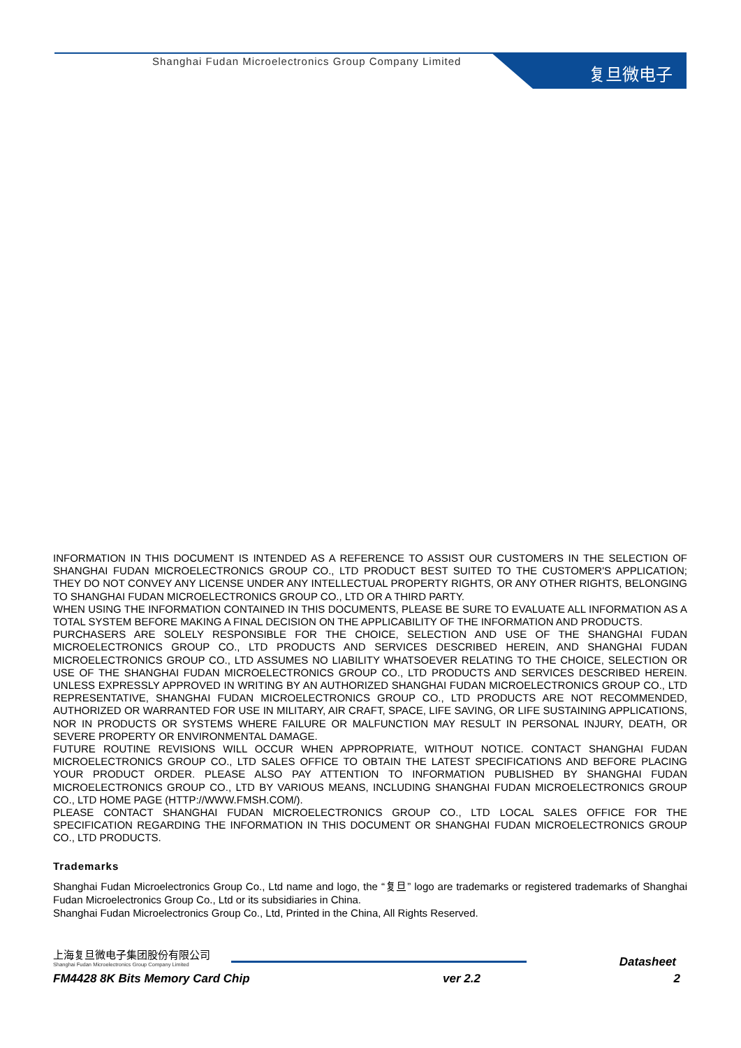Shanghai Fudan Microelectronics Group Company Limited
复旦微电子
INFORMATION IN THIS DOCUMENT IS INTENDED AS A REFERENCE TO ASSIST OUR CUSTOMERS IN THE SELECTION OF SHANGHAI FUDAN MICROELECTRONICS GROUP CO., LTD PRODUCT BEST SUITED TO THE CUSTOMER'S APPLICATION; THEY DO NOT CONVEY ANY LICENSE UNDER ANY INTELLECTUAL PROPERTY RIGHTS, OR ANY OTHER RIGHTS, BELONGING TO SHANGHAI FUDAN MICROELECTRONICS GROUP CO., LTD OR A THIRD PARTY.
WHEN USING THE INFORMATION CONTAINED IN THIS DOCUMENTS, PLEASE BE SURE TO EVALUATE ALL INFORMATION AS A TOTAL SYSTEM BEFORE MAKING A FINAL DECISION ON THE APPLICABILITY OF THE INFORMATION AND PRODUCTS.
PURCHASERS ARE SOLELY RESPONSIBLE FOR THE CHOICE, SELECTION AND USE OF THE SHANGHAI FUDAN MICROELECTRONICS GROUP CO., LTD PRODUCTS AND SERVICES DESCRIBED HEREIN, AND SHANGHAI FUDAN MICROELECTRONICS GROUP CO., LTD ASSUMES NO LIABILITY WHATSOEVER RELATING TO THE CHOICE, SELECTION OR USE OF THE SHANGHAI FUDAN MICROELECTRONICS GROUP CO., LTD PRODUCTS AND SERVICES DESCRIBED HEREIN. UNLESS EXPRESSLY APPROVED IN WRITING BY AN AUTHORIZED SHANGHAI FUDAN MICROELECTRONICS GROUP CO., LTD REPRESENTATIVE, SHANGHAI FUDAN MICROELECTRONICS GROUP CO., LTD PRODUCTS ARE NOT RECOMMENDED, AUTHORIZED OR WARRANTED FOR USE IN MILITARY, AIR CRAFT, SPACE, LIFE SAVING, OR LIFE SUSTAINING APPLICATIONS, NOR IN PRODUCTS OR SYSTEMS WHERE FAILURE OR MALFUNCTION MAY RESULT IN PERSONAL INJURY, DEATH, OR SEVERE PROPERTY OR ENVIRONMENTAL DAMAGE.
FUTURE ROUTINE REVISIONS WILL OCCUR WHEN APPROPRIATE, WITHOUT NOTICE. CONTACT SHANGHAI FUDAN MICROELECTRONICS GROUP CO., LTD SALES OFFICE TO OBTAIN THE LATEST SPECIFICATIONS AND BEFORE PLACING YOUR PRODUCT ORDER. PLEASE ALSO PAY ATTENTION TO INFORMATION PUBLISHED BY SHANGHAI FUDAN MICROELECTRONICS GROUP CO., LTD BY VARIOUS MEANS, INCLUDING SHANGHAI FUDAN MICROELECTRONICS GROUP CO., LTD HOME PAGE (HTTP://WWW.FMSH.COM/).
PLEASE CONTACT SHANGHAI FUDAN MICROELECTRONICS GROUP CO., LTD LOCAL SALES OFFICE FOR THE SPECIFICATION REGARDING THE INFORMATION IN THIS DOCUMENT OR SHANGHAI FUDAN MICROELECTRONICS GROUP CO., LTD PRODUCTS.
Trademarks
Shanghai Fudan Microelectronics Group Co., Ltd name and logo, the “复旦” logo are trademarks or registered trademarks of Shanghai Fudan Microelectronics Group Co., Ltd or its subsidiaries in China.
Shanghai Fudan Microelectronics Group Co., Ltd, Printed in the China, All Rights Reserved.
上海复旦微电子集团股份有限公司
Shanghai Fudan Microelectronics Group Company Limited
Datasheet
FM4428 8K Bits Memory Card Chip ver 2.2 2